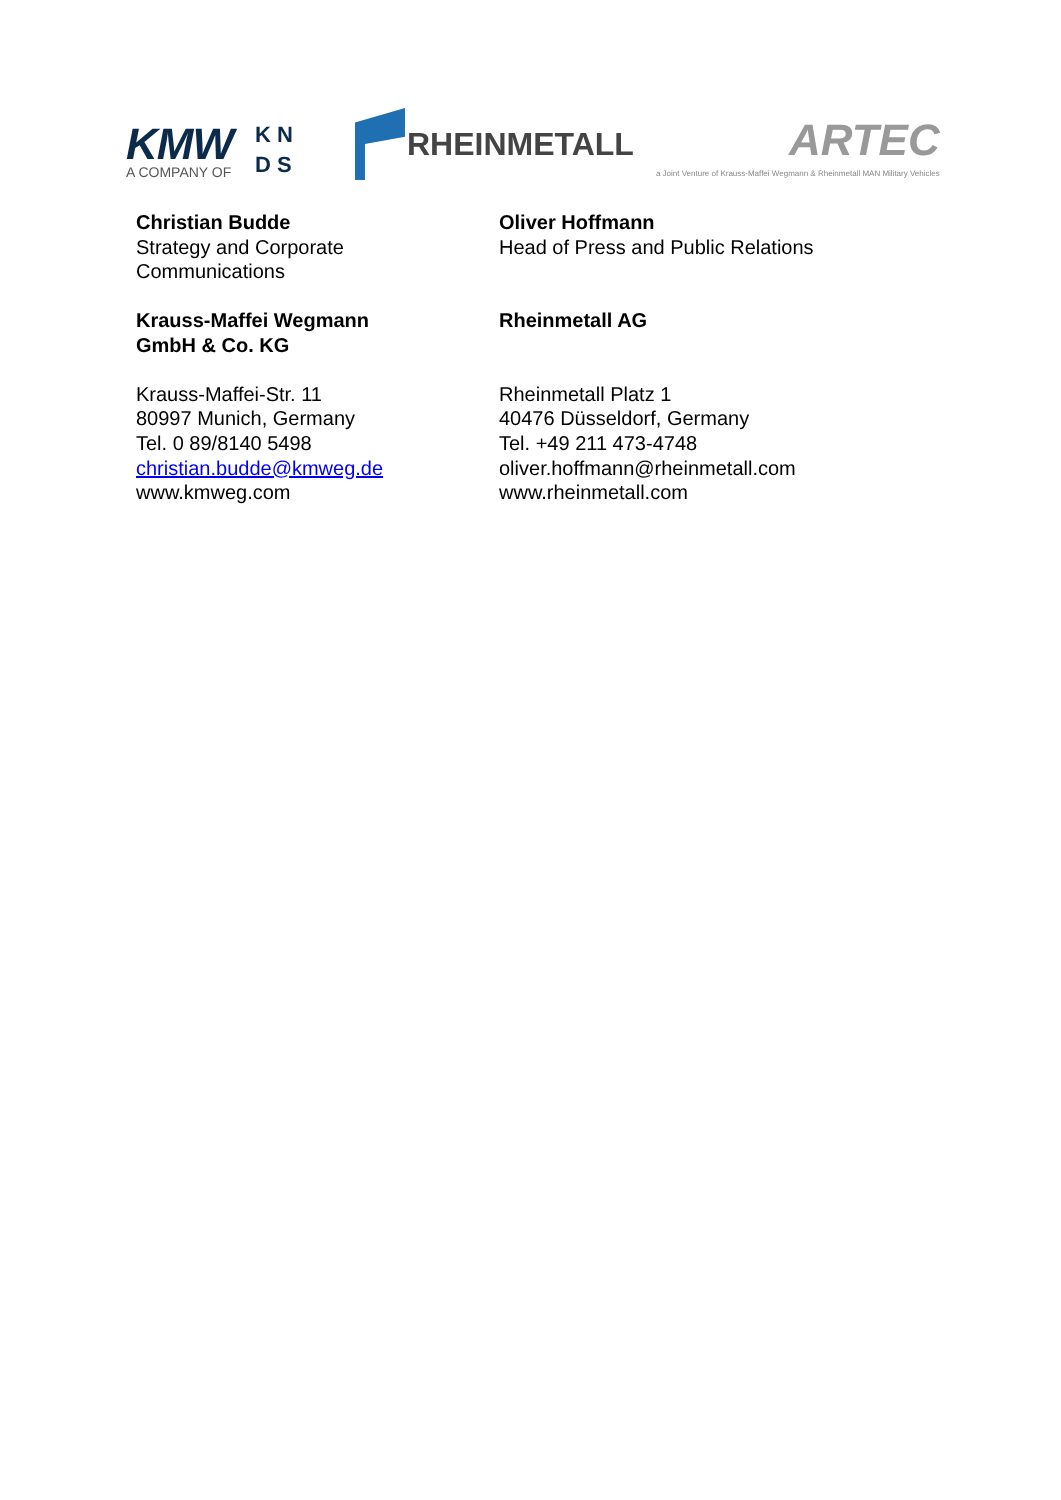KMW
A COMPANY OF
K N
D S
RHEINMETALL
ARTEC
a Joint Venture of Krauss-Maffei Wegmann & Rheinmetall MAN Military Vehicles
Christian Budde
Strategy and Corporate
Communications
Krauss-Maffei Wegmann
GmbH & Co. KG
Krauss-Maffei-Str. 11
80997 Munich, Germany
Tel. 0 89/8140 5498
christian.budde@kmweg.de
www.kmweg.com
Oliver Hoffmann
Head of Press and Public Relations
Rheinmetall AG
Rheinmetall Platz 1
40476 Düsseldorf, Germany
Tel. +49 211 473-4748
oliver.hoffmann@rheinmetall.com
www.rheinmetall.com